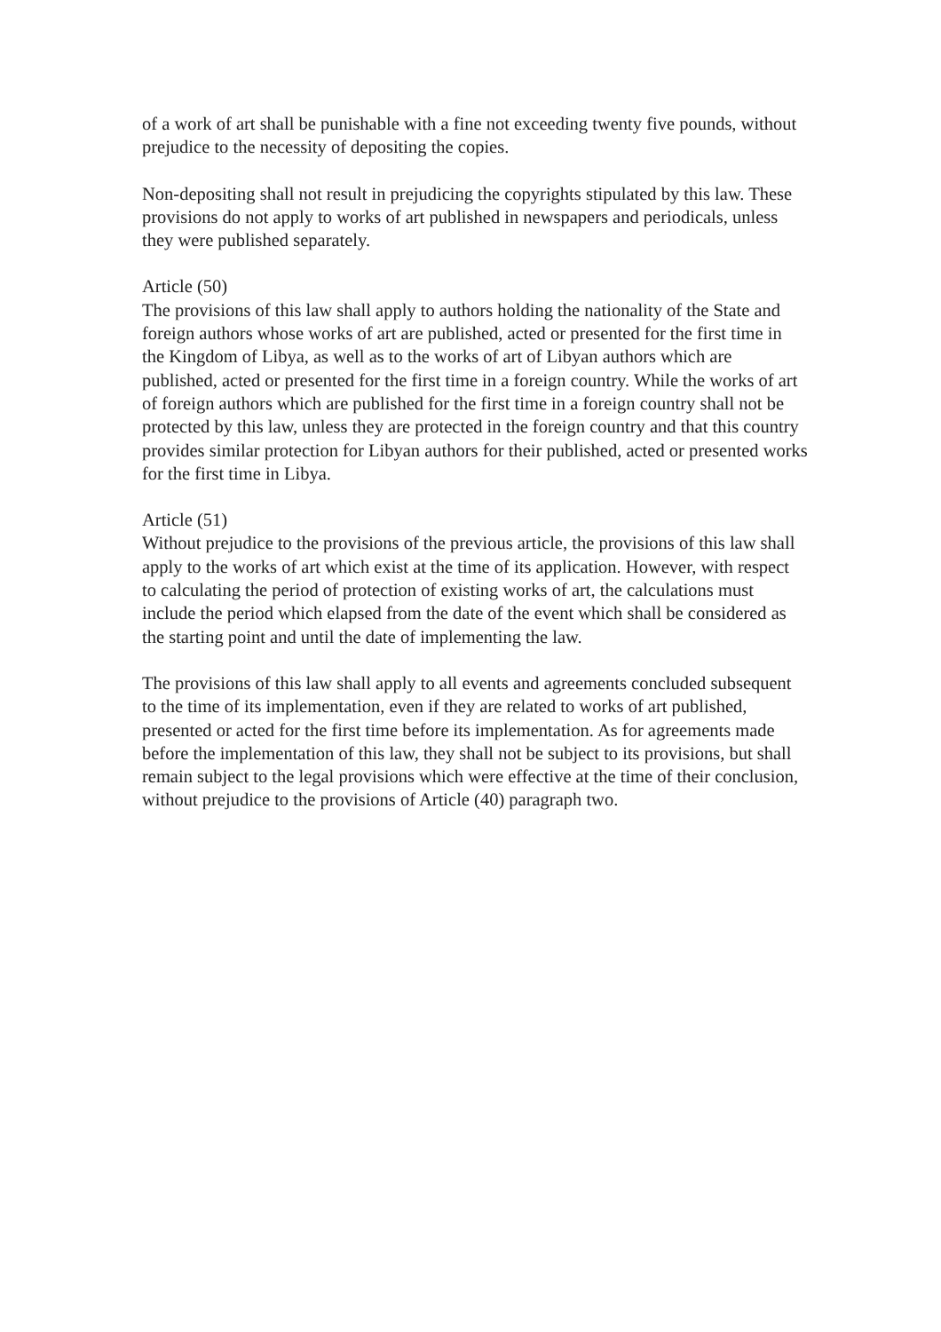of a work of art shall be punishable with a fine not exceeding twenty five pounds, without prejudice to the necessity of depositing the copies.
Non-depositing shall not result in prejudicing the copyrights stipulated by this law. These provisions do not apply to works of art published in newspapers and periodicals, unless they were published separately.
Article (50)
The provisions of this law shall apply to authors holding the nationality of the State and foreign authors whose works of art are published, acted or presented for the first time in the Kingdom of Libya, as well as to the works of art of Libyan authors which are published, acted or presented for the first time in a foreign country. While the works of art of foreign authors which are published for the first time in a foreign country shall not be protected by this law, unless they are protected in the foreign country and that this country provides similar protection for Libyan authors for their published, acted or presented works for the first time in Libya.
Article (51)
Without prejudice to the provisions of the previous article, the provisions of this law shall apply to the works of art which exist at the time of its application. However, with respect to calculating the period of protection of existing works of art, the calculations must include the period which elapsed from the date of the event which shall be considered as the starting point and until the date of implementing the law.
The provisions of this law shall apply to all events and agreements concluded subsequent to the time of its implementation, even if they are related to works of art published, presented or acted for the first time before its implementation. As for agreements made before the implementation of this law, they shall not be subject to its provisions, but shall remain subject to the legal provisions which were effective at the time of their conclusion, without prejudice to the provisions of Article (40) paragraph two.